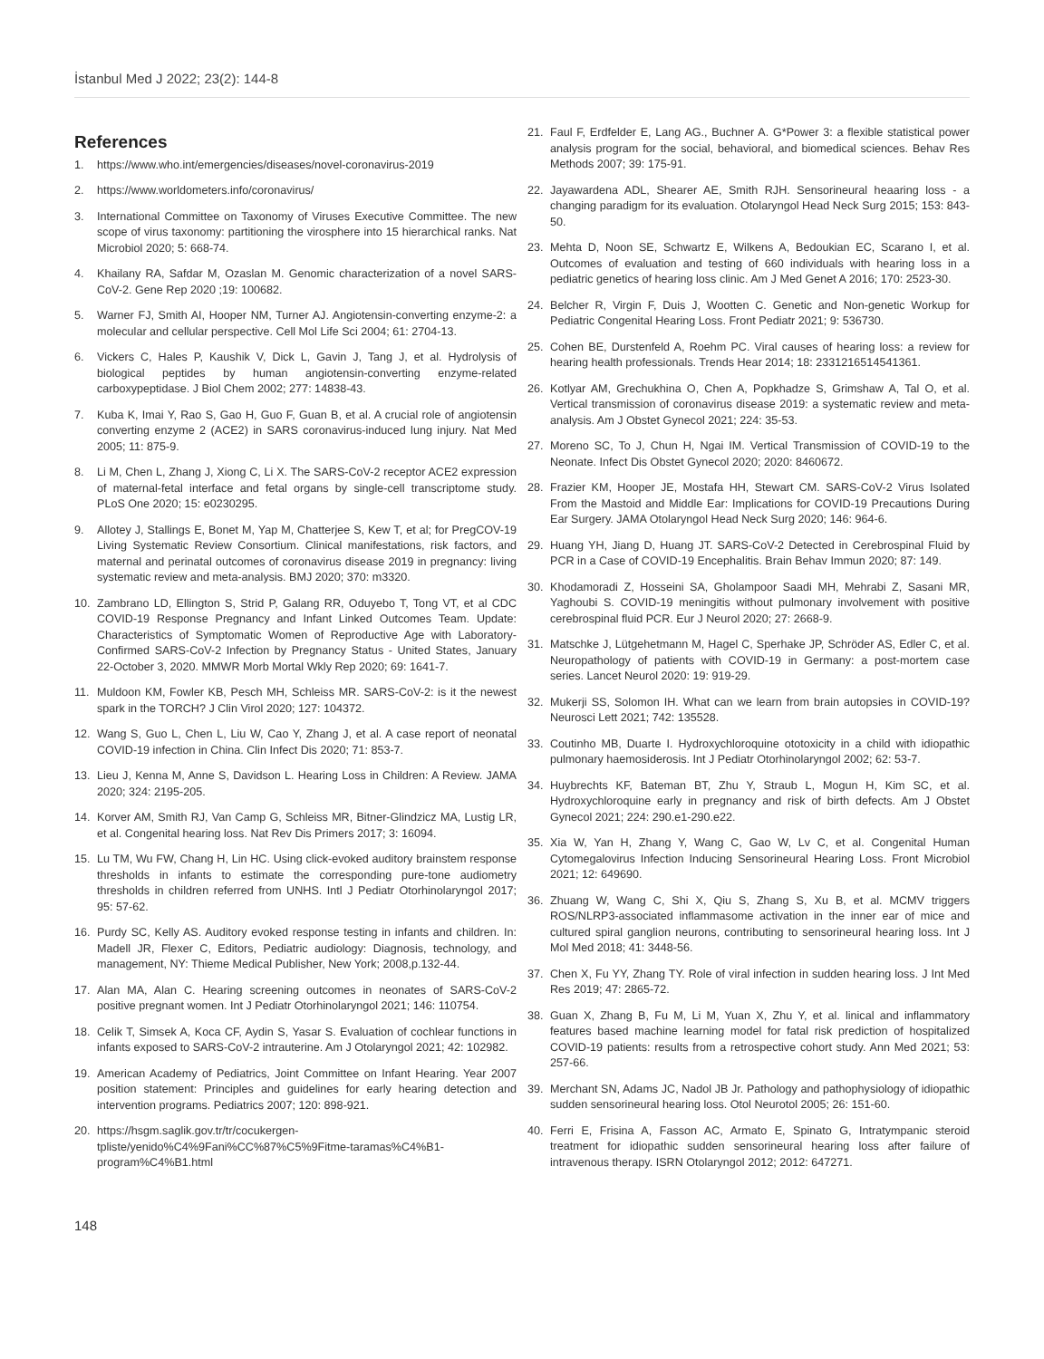İstanbul Med J 2022; 23(2): 144-8
References
1. https://www.who.int/emergencies/diseases/novel-coronavirus-2019
2. https://www.worldometers.info/coronavirus/
3. International Committee on Taxonomy of Viruses Executive Committee. The new scope of virus taxonomy: partitioning the virosphere into 15 hierarchical ranks. Nat Microbiol 2020; 5: 668-74.
4. Khailany RA, Safdar M, Ozaslan M. Genomic characterization of a novel SARS-CoV-2. Gene Rep 2020 ;19: 100682.
5. Warner FJ, Smith AI, Hooper NM, Turner AJ. Angiotensin-converting enzyme-2: a molecular and cellular perspective. Cell Mol Life Sci 2004; 61: 2704-13.
6. Vickers C, Hales P, Kaushik V, Dick L, Gavin J, Tang J, et al. Hydrolysis of biological peptides by human angiotensin-converting enzyme-related carboxypeptidase. J Biol Chem 2002; 277: 14838-43.
7. Kuba K, Imai Y, Rao S, Gao H, Guo F, Guan B, et al. A crucial role of angiotensin converting enzyme 2 (ACE2) in SARS coronavirus-induced lung injury. Nat Med 2005; 11: 875-9.
8. Li M, Chen L, Zhang J, Xiong C, Li X. The SARS-CoV-2 receptor ACE2 expression of maternal-fetal interface and fetal organs by single-cell transcriptome study. PLoS One 2020; 15: e0230295.
9. Allotey J, Stallings E, Bonet M, Yap M, Chatterjee S, Kew T, et al; for PregCOV-19 Living Systematic Review Consortium. Clinical manifestations, risk factors, and maternal and perinatal outcomes of coronavirus disease 2019 in pregnancy: living systematic review and meta-analysis. BMJ 2020; 370: m3320.
10. Zambrano LD, Ellington S, Strid P, Galang RR, Oduyebo T, Tong VT, et al CDC COVID-19 Response Pregnancy and Infant Linked Outcomes Team. Update: Characteristics of Symptomatic Women of Reproductive Age with Laboratory-Confirmed SARS-CoV-2 Infection by Pregnancy Status - United States, January 22-October 3, 2020. MMWR Morb Mortal Wkly Rep 2020; 69: 1641-7.
11. Muldoon KM, Fowler KB, Pesch MH, Schleiss MR. SARS-CoV-2: is it the newest spark in the TORCH? J Clin Virol 2020; 127: 104372.
12. Wang S, Guo L, Chen L, Liu W, Cao Y, Zhang J, et al. A case report of neonatal COVID-19 infection in China. Clin Infect Dis 2020; 71: 853-7.
13. Lieu J, Kenna M, Anne S, Davidson L. Hearing Loss in Children: A Review. JAMA 2020; 324: 2195-205.
14. Korver AM, Smith RJ, Van Camp G, Schleiss MR, Bitner-Glindzicz MA, Lustig LR, et al. Congenital hearing loss. Nat Rev Dis Primers 2017; 3: 16094.
15. Lu TM, Wu FW, Chang H, Lin HC. Using click-evoked auditory brainstem response thresholds in infants to estimate the corresponding pure-tone audiometry thresholds in children referred from UNHS. Intl J Pediatr Otorhinolaryngol 2017; 95: 57-62.
16. Purdy SC, Kelly AS. Auditory evoked response testing in infants and children. In: Madell JR, Flexer C, Editors, Pediatric audiology: Diagnosis, technology, and management, NY: Thieme Medical Publisher, New York; 2008,p.132-44.
17. Alan MA, Alan C. Hearing screening outcomes in neonates of SARS-CoV-2 positive pregnant women. Int J Pediatr Otorhinolaryngol 2021; 146: 110754.
18. Celik T, Simsek A, Koca CF, Aydin S, Yasar S. Evaluation of cochlear functions in infants exposed to SARS-CoV-2 intrauterine. Am J Otolaryngol 2021; 42: 102982.
19. American Academy of Pediatrics, Joint Committee on Infant Hearing. Year 2007 position statement: Principles and guidelines for early hearing detection and intervention programs. Pediatrics 2007; 120: 898-921.
20. https://hsgm.saglik.gov.tr/tr/cocukergen-tpliste/yenido%C4%9Fani%CC%87%C5%9Fitme-taramas%C4%B1-program%C4%B1.html
21. Faul F, Erdfelder E, Lang AG., Buchner A. G*Power 3: a flexible statistical power analysis program for the social, behavioral, and biomedical sciences. Behav Res Methods 2007; 39: 175-91.
22. Jayawardena ADL, Shearer AE, Smith RJH. Sensorineural heaaring loss - a changing paradigm for its evaluation. Otolaryngol Head Neck Surg 2015; 153: 843-50.
23. Mehta D, Noon SE, Schwartz E, Wilkens A, Bedoukian EC, Scarano I, et al. Outcomes of evaluation and testing of 660 individuals with hearing loss in a pediatric genetics of hearing loss clinic. Am J Med Genet A 2016; 170: 2523-30.
24. Belcher R, Virgin F, Duis J, Wootten C. Genetic and Non-genetic Workup for Pediatric Congenital Hearing Loss. Front Pediatr 2021; 9: 536730.
25. Cohen BE, Durstenfeld A, Roehm PC. Viral causes of hearing loss: a review for hearing health professionals. Trends Hear 2014; 18: 2331216514541361.
26. Kotlyar AM, Grechukhina O, Chen A, Popkhadze S, Grimshaw A, Tal O, et al. Vertical transmission of coronavirus disease 2019: a systematic review and meta-analysis. Am J Obstet Gynecol 2021; 224: 35-53.
27. Moreno SC, To J, Chun H, Ngai IM. Vertical Transmission of COVID-19 to the Neonate. Infect Dis Obstet Gynecol 2020; 2020: 8460672.
28. Frazier KM, Hooper JE, Mostafa HH, Stewart CM. SARS-CoV-2 Virus Isolated From the Mastoid and Middle Ear: Implications for COVID-19 Precautions During Ear Surgery. JAMA Otolaryngol Head Neck Surg 2020; 146: 964-6.
29. Huang YH, Jiang D, Huang JT. SARS-CoV-2 Detected in Cerebrospinal Fluid by PCR in a Case of COVID-19 Encephalitis. Brain Behav Immun 2020; 87: 149.
30. Khodamoradi Z, Hosseini SA, Gholampoor Saadi MH, Mehrabi Z, Sasani MR, Yaghoubi S. COVID-19 meningitis without pulmonary involvement with positive cerebrospinal fluid PCR. Eur J Neurol 2020; 27: 2668-9.
31. Matschke J, Lütgehetmann M, Hagel C, Sperhake JP, Schröder AS, Edler C, et al. Neuropathology of patients with COVID-19 in Germany: a post-mortem case series. Lancet Neurol 2020: 19: 919-29.
32. Mukerji SS, Solomon IH. What can we learn from brain autopsies in COVID-19? Neurosci Lett 2021; 742: 135528.
33. Coutinho MB, Duarte I. Hydroxychloroquine ototoxicity in a child with idiopathic pulmonary haemosiderosis. Int J Pediatr Otorhinolaryngol 2002; 62: 53-7.
34. Huybrechts KF, Bateman BT, Zhu Y, Straub L, Mogun H, Kim SC, et al. Hydroxychloroquine early in pregnancy and risk of birth defects. Am J Obstet Gynecol 2021; 224: 290.e1-290.e22.
35. Xia W, Yan H, Zhang Y, Wang C, Gao W, Lv C, et al. Congenital Human Cytomegalovirus Infection Inducing Sensorineural Hearing Loss. Front Microbiol 2021; 12: 649690.
36. Zhuang W, Wang C, Shi X, Qiu S, Zhang S, Xu B, et al. MCMV triggers ROS/NLRP3-associated inflammasome activation in the inner ear of mice and cultured spiral ganglion neurons, contributing to sensorineural hearing loss. Int J Mol Med 2018; 41: 3448-56.
37. Chen X, Fu YY, Zhang TY. Role of viral infection in sudden hearing loss. J Int Med Res 2019; 47: 2865-72.
38. Guan X, Zhang B, Fu M, Li M, Yuan X, Zhu Y, et al. linical and inflammatory features based machine learning model for fatal risk prediction of hospitalized COVID-19 patients: results from a retrospective cohort study. Ann Med 2021; 53: 257-66.
39. Merchant SN, Adams JC, Nadol JB Jr. Pathology and pathophysiology of idiopathic sudden sensorineural hearing loss. Otol Neurotol 2005; 26: 151-60.
40. Ferri E, Frisina A, Fasson AC, Armato E, Spinato G, Intratympanic steroid treatment for idiopathic sudden sensorineural hearing loss after failure of intravenous therapy. ISRN Otolaryngol 2012; 2012: 647271.
148